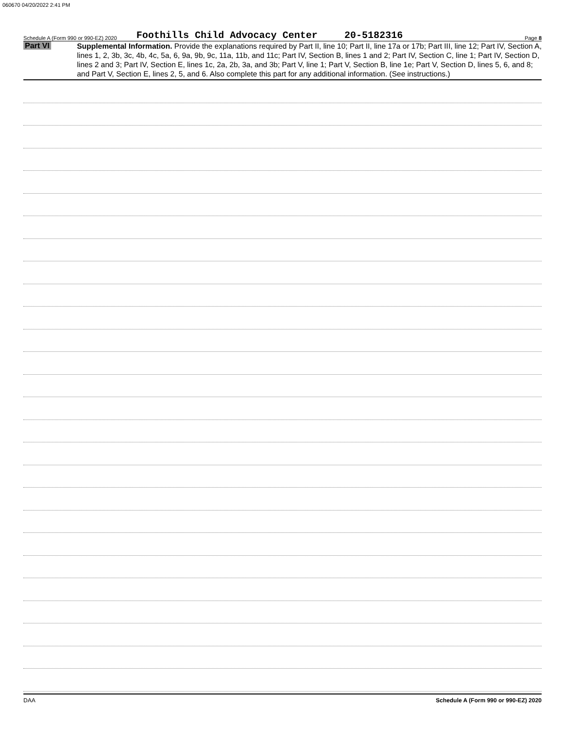060670 04/20/2022 2:41 PM
Schedule A (Form 990 or 990-EZ) 2020 Foothills Child Advocacy Center 20-5182316 Page 8
Part VI
Supplemental Information. Provide the explanations required by Part II, line 10; Part II, line 17a or 17b; Part III, line 12; Part IV, Section A, lines 1, 2, 3b, 3c, 4b, 4c, 5a, 6, 9a, 9b, 9c, 11a, 11b, and 11c; Part IV, Section B, lines 1 and 2; Part IV, Section C, line 1; Part IV, Section D, lines 2 and 3; Part IV, Section E, lines 1c, 2a, 2b, 3a, and 3b; Part V, line 1; Part V, Section B, line 1e; Part V, Section D, lines 5, 6, and 8; and Part V, Section E, lines 2, 5, and 6. Also complete this part for any additional information. (See instructions.)
DAA Schedule A (Form 990 or 990-EZ) 2020